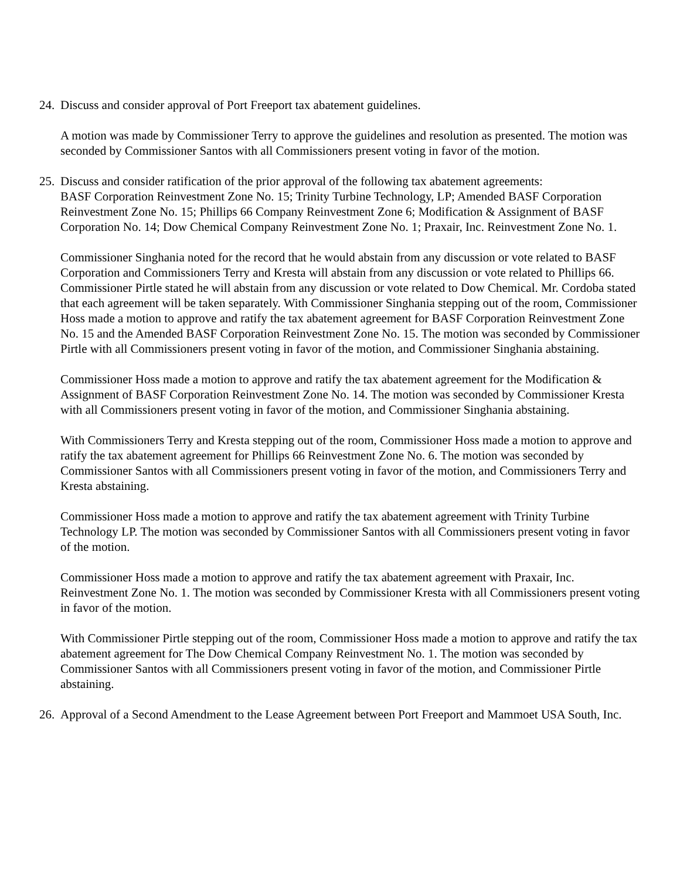24.
Discuss and consider approval of Port Freeport tax abatement guidelines.
A motion was made by Commissioner Terry to approve the guidelines and resolution as presented. The motion was seconded by Commissioner Santos with all Commissioners present voting in favor of the motion.
25.
Discuss and consider ratification of the prior approval of the following tax abatement agreements:
BASF Corporation Reinvestment Zone No. 15; Trinity Turbine Technology, LP; Amended BASF Corporation Reinvestment Zone No. 15; Phillips 66 Company Reinvestment Zone 6; Modification & Assignment of BASF Corporation No. 14; Dow Chemical Company Reinvestment Zone No. 1; Praxair, Inc. Reinvestment Zone No. 1.
Commissioner Singhania noted for the record that he would abstain from any discussion or vote related to BASF Corporation and Commissioners Terry and Kresta will abstain from any discussion or vote related to Phillips 66. Commissioner Pirtle stated he will abstain from any discussion or vote related to Dow Chemical. Mr. Cordoba stated that each agreement will be taken separately. With Commissioner Singhania stepping out of the room, Commissioner Hoss made a motion to approve and ratify the tax abatement agreement for BASF Corporation Reinvestment Zone No. 15 and the Amended BASF Corporation Reinvestment Zone No. 15. The motion was seconded by Commissioner Pirtle with all Commissioners present voting in favor of the motion, and Commissioner Singhania abstaining.
Commissioner Hoss made a motion to approve and ratify the tax abatement agreement for the Modification & Assignment of BASF Corporation Reinvestment Zone No. 14. The motion was seconded by Commissioner Kresta with all Commissioners present voting in favor of the motion, and Commissioner Singhania abstaining.
With Commissioners Terry and Kresta stepping out of the room, Commissioner Hoss made a motion to approve and ratify the tax abatement agreement for Phillips 66 Reinvestment Zone No. 6. The motion was seconded by Commissioner Santos with all Commissioners present voting in favor of the motion, and Commissioners Terry and Kresta abstaining.
Commissioner Hoss made a motion to approve and ratify the tax abatement agreement with Trinity Turbine Technology LP. The motion was seconded by Commissioner Santos with all Commissioners present voting in favor of the motion.
Commissioner Hoss made a motion to approve and ratify the tax abatement agreement with Praxair, Inc. Reinvestment Zone No. 1. The motion was seconded by Commissioner Kresta with all Commissioners present voting in favor of the motion.
With Commissioner Pirtle stepping out of the room, Commissioner Hoss made a motion to approve and ratify the tax abatement agreement for The Dow Chemical Company Reinvestment No. 1. The motion was seconded by Commissioner Santos with all Commissioners present voting in favor of the motion, and Commissioner Pirtle abstaining.
26.
Approval of a Second Amendment to the Lease Agreement between Port Freeport and Mammoet USA South, Inc.